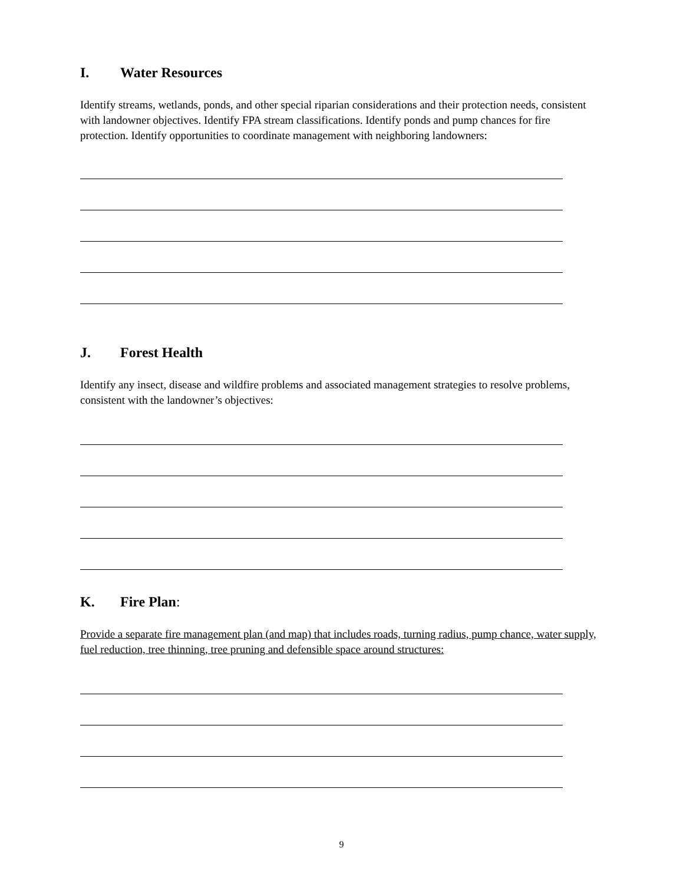I. Water Resources
Identify streams, wetlands, ponds, and other special riparian considerations and their protection needs, consistent with landowner objectives. Identify FPA stream classifications. Identify ponds and pump chances for fire protection. Identify opportunities to coordinate management with neighboring landowners:
J. Forest Health
Identify any insect, disease and wildfire problems and associated management strategies to resolve problems, consistent with the landowner’s objectives:
K. Fire Plan:
Provide a separate fire management plan (and map) that includes roads, turning radius, pump chance, water supply, fuel reduction, tree thinning, tree pruning and defensible space around structures:
9